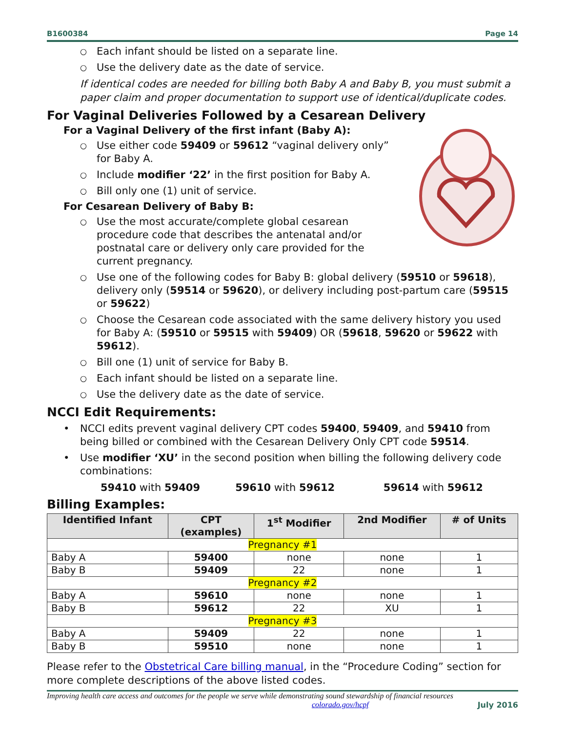B1600384 Page 14
○ Each infant should be listed on a separate line.
○ Use the delivery date as the date of service.
If identical codes are needed for billing both Baby A and Baby B, you must submit a paper claim and proper documentation to support use of identical/duplicate codes.
For Vaginal Deliveries Followed by a Cesarean Delivery
For a Vaginal Delivery of the first infant (Baby A):
○ Use either code 59409 or 59612 “vaginal delivery only” for Baby A.
○ Include modifier ‘22’ in the first position for Baby A.
○ Bill only one (1) unit of service.
For Cesarean Delivery of Baby B:
○ Use the most accurate/complete global cesarean procedure code that describes the antenatal and/or postnatal care or delivery only care provided for the current pregnancy.
○ Use one of the following codes for Baby B: global delivery (59510 or 59618), delivery only (59514 or 59620), or delivery including post-partum care (59515 or 59622)
○ Choose the Cesarean code associated with the same delivery history you used for Baby A: (59510 or 59515 with 59409) OR (59618, 59620 or 59622 with 59612).
○ Bill one (1) unit of service for Baby B.
○ Each infant should be listed on a separate line.
○ Use the delivery date as the date of service.
NCCI Edit Requirements:
• NCCI edits prevent vaginal delivery CPT codes 59400, 59409, and 59410 from being billed or combined with the Cesarean Delivery Only CPT code 59514.
• Use modifier ‘XU’ in the second position when billing the following delivery code combinations:
59410 with 59409 59610 with 59612 59614 with 59612
Billing Examples:
| Identified Infant | CPT (examples) | 1<sup>st</sup> Modifier | 2nd Modifier | # of Units |
| --- | --- | --- | --- | --- |
| Pregnancy #1 | | | | |
| Baby A | 59400 | none | none | 1 |
| Baby B | 59409 | 22 | none | 1 |
| Pregnancy #2 | | | | |
| Baby A | 59610 | none | none | 1 |
| Baby B | 59612 | 22 | XU | 1 |
| Pregnancy #3 | | | | |
| Baby A | 59409 | 22 | none | 1 |
| Baby B | 59510 | none | none | 1 |
Please refer to the Obstetrical Care billing manual, in the “Procedure Coding” section for more complete descriptions of the above listed codes.
Improving health care access and outcomes for the people we serve while demonstrating sound stewardship of financial resources
colorado.gov/hcpf July 2016